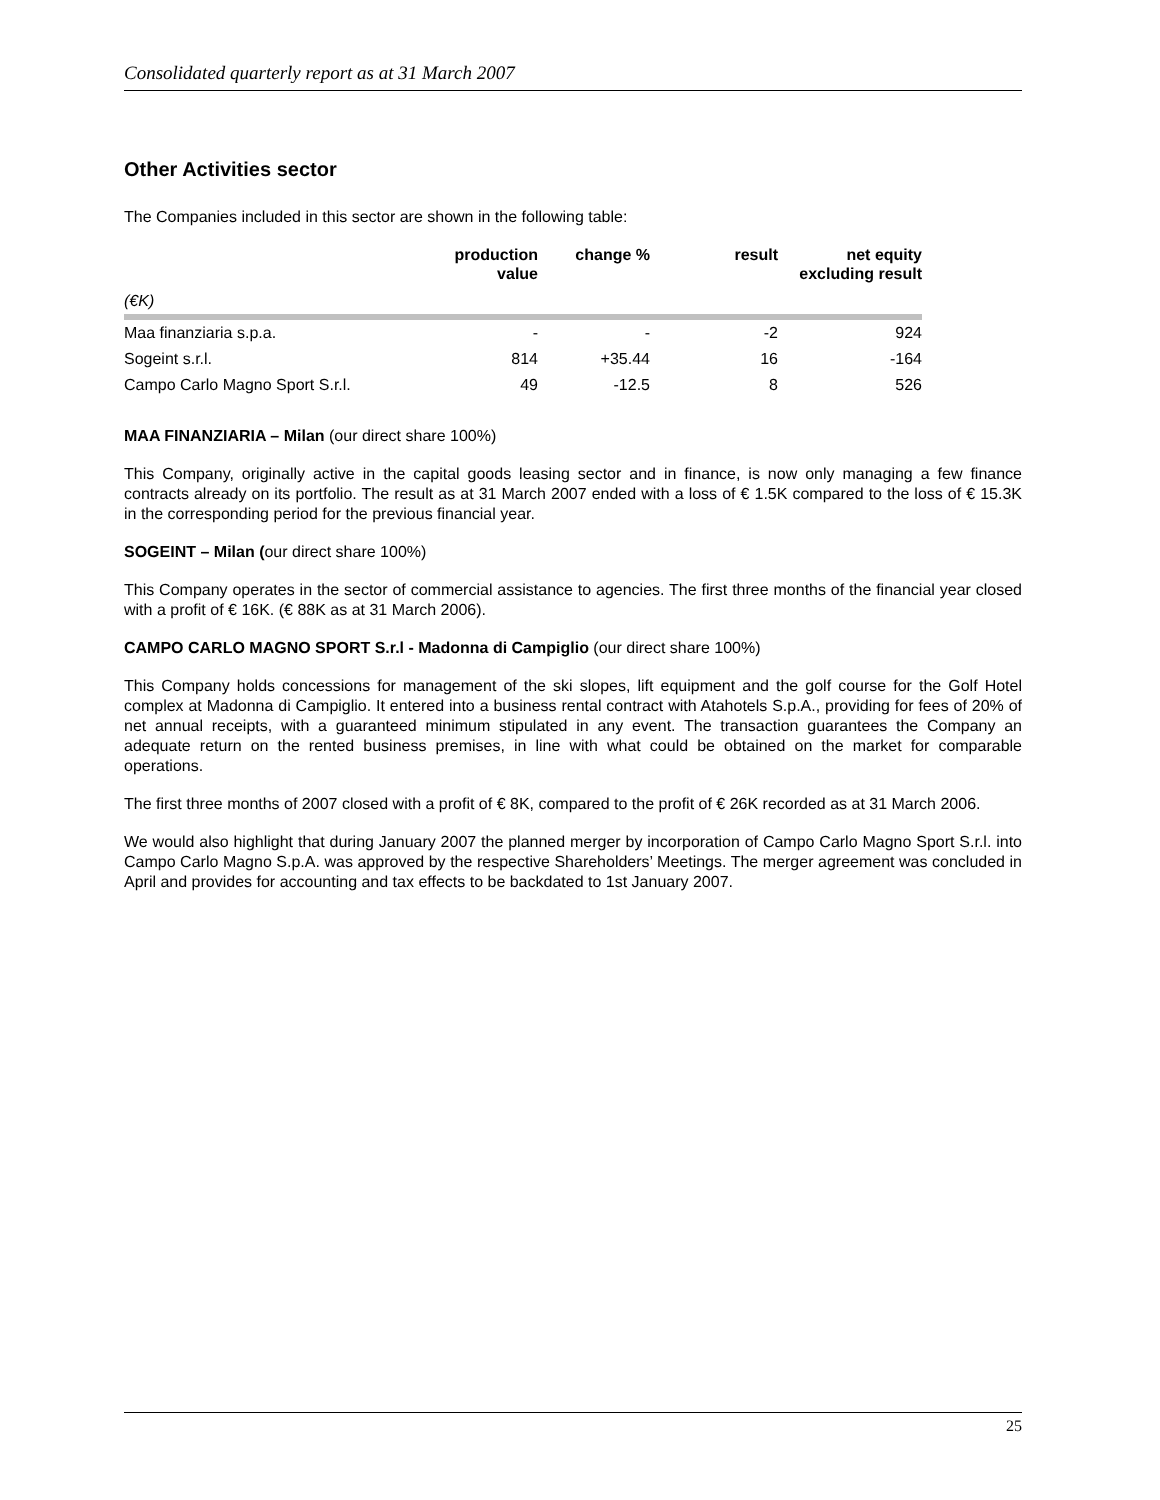Consolidated quarterly report as at 31 March 2007
Other Activities sector
The Companies included in this sector are shown in the following table:
| | production value | change % | result | net equity excluding result |
| --- | --- | --- | --- | --- |
| (€K) | | | | |
| Maa finanziaria s.p.a. | - | - | -2 | 924 |
| Sogeint s.r.l. | 814 | +35.44 | 16 | -164 |
| Campo Carlo Magno Sport S.r.l. | 49 | -12.5 | 8 | 526 |
MAA FINANZIARIA – Milan (our direct share 100%)
This Company, originally active in the capital goods leasing sector and in finance, is now only managing a few finance contracts already on its portfolio. The result as at 31 March 2007 ended with a loss of € 1.5K compared to the loss of € 15.3K in the corresponding period for the previous financial year.
SOGEINT – Milan (our direct share 100%)
This Company operates in the sector of commercial assistance to agencies. The first three months of the financial year closed with a profit of € 16K. (€ 88K as at 31 March 2006).
CAMPO CARLO MAGNO SPORT S.r.l - Madonna di Campiglio (our direct share 100%)
This Company holds concessions for management of the ski slopes, lift equipment and the golf course for the Golf Hotel complex at Madonna di Campiglio. It entered into a business rental contract with Atahotels S.p.A., providing for fees of 20% of net annual receipts, with a guaranteed minimum stipulated in any event. The transaction guarantees the Company an adequate return on the rented business premises, in line with what could be obtained on the market for comparable operations.
The first three months of 2007 closed with a profit of € 8K, compared to the profit of € 26K recorded as at 31 March 2006.
We would also highlight that during January 2007 the planned merger by incorporation of Campo Carlo Magno Sport S.r.l. into Campo Carlo Magno S.p.A. was approved by the respective Shareholders’ Meetings. The merger agreement was concluded in April and provides for accounting and tax effects to be backdated to 1st January 2007.
25